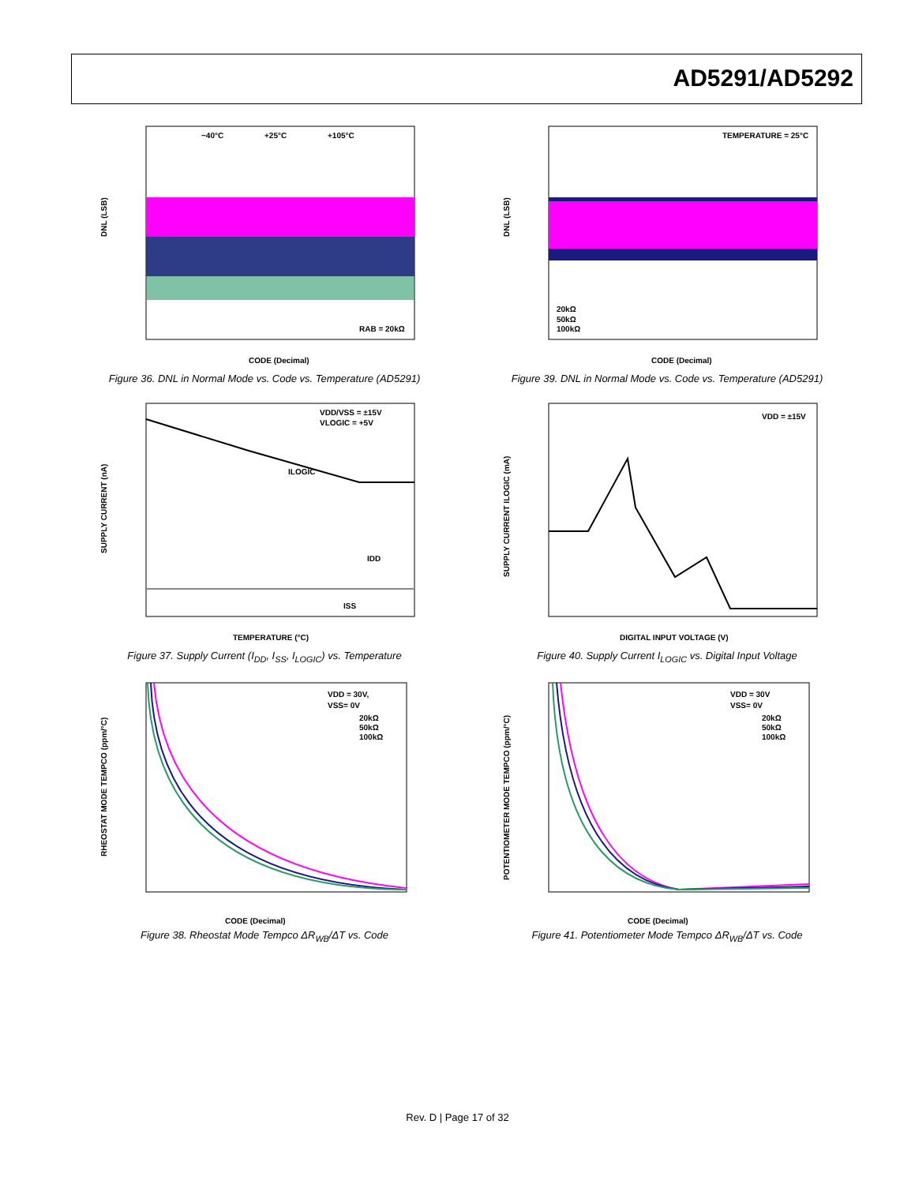AD5291/AD5292
−40°C
+25°C
+105°C
RAB = 20kΩ
DNL (LSB)
CODE (Decimal)
Figure 36. DNL in Normal Mode vs. Code vs. Temperature (AD5291)
TEMPERATURE = 25°C
20kΩ
50kΩ
100kΩ
DNL (LSB)
CODE (Decimal)
Figure 39. DNL in Normal Mode vs. Code vs. Temperature (AD5291)
VDD/VSS = ±15V
VLOGIC = +5V
ILOGIC
IDD
ISS
SUPPLY CURRENT (nA)
TEMPERATURE (°C)
Figure 37. Supply Current (I<sub>DD</sub>, I<sub>SS</sub>, I<sub>LOGIC</sub>) vs. Temperature
VDD = ±15V
SUPPLY CURRENT ILOGIC (mA)
DIGITAL INPUT VOLTAGE (V)
Figure 40. Supply Current I<sub>LOGIC</sub> vs. Digital Input Voltage
VDD = 30V,
VSS= 0V
20kΩ
50kΩ
100kΩ
RHEOSTAT MODE TEMPCO (ppm/°C)
CODE (Decimal)
Figure 38. Rheostat Mode Tempco ΔR<sub>WB</sub>/ΔT vs. Code
VDD = 30V
VSS= 0V
20kΩ
50kΩ
100kΩ
POTENTIOMETER MODE TEMPCO (ppm/°C)
CODE (Decimal)
Figure 41. Potentiometer Mode Tempco ΔR<sub>WB</sub>/ΔT vs. Code
Rev. D | Page 17 of 32